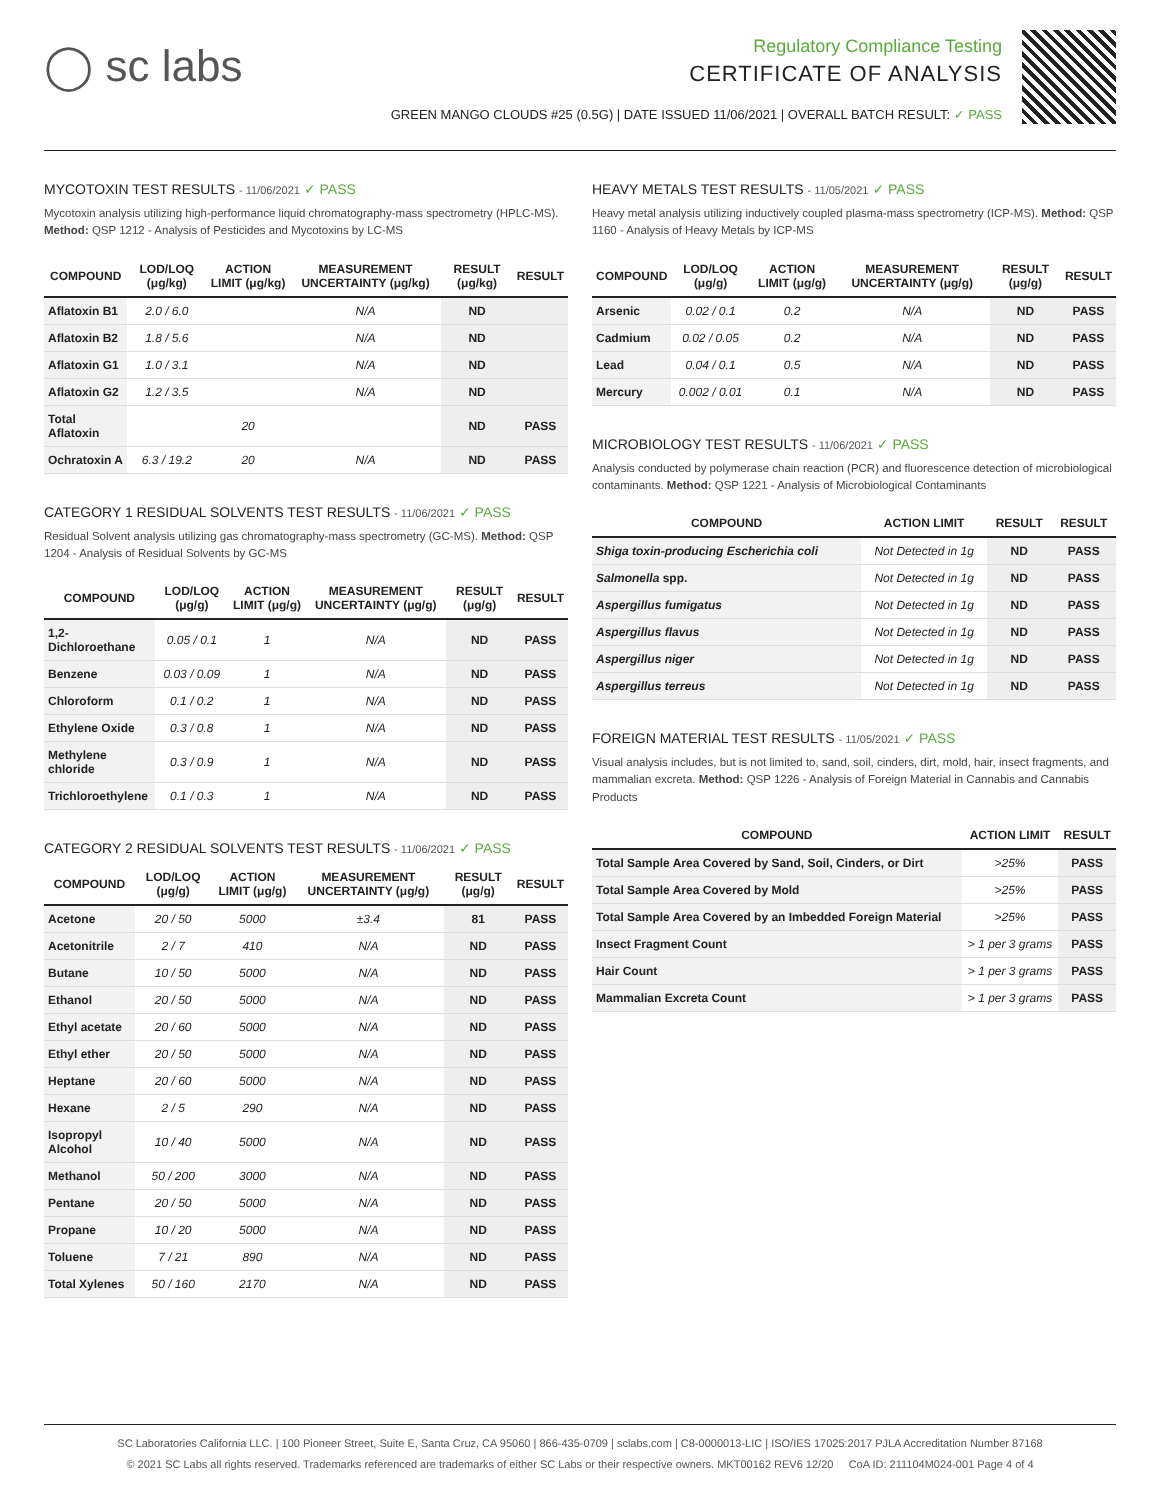◯ sc labs
Regulatory Compliance Testing
CERTIFICATE OF ANALYSIS
GREEN MANGO CLOUDS #25 (0.5G) | DATE ISSUED 11/06/2021 | OVERALL BATCH RESULT: ✓ PASS
MYCOTOXIN TEST RESULTS - 11/06/2021 ✓ PASS
Mycotoxin analysis utilizing high-performance liquid chromatography-mass spectrometry (HPLC-MS). Method: QSP 1212 - Analysis of Pesticides and Mycotoxins by LC-MS
| COMPOUND | LOD/LOQ (μg/kg) | ACTION LIMIT (μg/kg) | MEASUREMENT UNCERTAINTY (μg/kg) | RESULT (μg/kg) | RESULT |
| --- | --- | --- | --- | --- | --- |
| Aflatoxin B1 | 2.0 / 6.0 | | N/A | ND | |
| Aflatoxin B2 | 1.8 / 5.6 | | N/A | ND | |
| Aflatoxin G1 | 1.0 / 3.1 | | N/A | ND | |
| Aflatoxin G2 | 1.2 / 3.5 | | N/A | ND | |
| Total Aflatoxin | | 20 | | ND | PASS |
| Ochratoxin A | 6.3 / 19.2 | 20 | N/A | ND | PASS |
CATEGORY 1 RESIDUAL SOLVENTS TEST RESULTS - 11/06/2021 ✓ PASS
Residual Solvent analysis utilizing gas chromatography-mass spectrometry (GC-MS). Method: QSP 1204 - Analysis of Residual Solvents by GC-MS
| COMPOUND | LOD/LOQ (μg/g) | ACTION LIMIT (μg/g) | MEASUREMENT UNCERTAINTY (μg/g) | RESULT (μg/g) | RESULT |
| --- | --- | --- | --- | --- | --- |
| 1,2-Dichloroethane | 0.05 / 0.1 | 1 | N/A | ND | PASS |
| Benzene | 0.03 / 0.09 | 1 | N/A | ND | PASS |
| Chloroform | 0.1 / 0.2 | 1 | N/A | ND | PASS |
| Ethylene Oxide | 0.3 / 0.8 | 1 | N/A | ND | PASS |
| Methylene chloride | 0.3 / 0.9 | 1 | N/A | ND | PASS |
| Trichloroethylene | 0.1 / 0.3 | 1 | N/A | ND | PASS |
CATEGORY 2 RESIDUAL SOLVENTS TEST RESULTS - 11/06/2021 ✓ PASS
| COMPOUND | LOD/LOQ (μg/g) | ACTION LIMIT (μg/g) | MEASUREMENT UNCERTAINTY (μg/g) | RESULT (μg/g) | RESULT |
| --- | --- | --- | --- | --- | --- |
| Acetone | 20 / 50 | 5000 | ±3.4 | 81 | PASS |
| Acetonitrile | 2 / 7 | 410 | N/A | ND | PASS |
| Butane | 10 / 50 | 5000 | N/A | ND | PASS |
| Ethanol | 20 / 50 | 5000 | N/A | ND | PASS |
| Ethyl acetate | 20 / 60 | 5000 | N/A | ND | PASS |
| Ethyl ether | 20 / 50 | 5000 | N/A | ND | PASS |
| Heptane | 20 / 60 | 5000 | N/A | ND | PASS |
| Hexane | 2 / 5 | 290 | N/A | ND | PASS |
| Isopropyl Alcohol | 10 / 40 | 5000 | N/A | ND | PASS |
| Methanol | 50 / 200 | 3000 | N/A | ND | PASS |
| Pentane | 20 / 50 | 5000 | N/A | ND | PASS |
| Propane | 10 / 20 | 5000 | N/A | ND | PASS |
| Toluene | 7 / 21 | 890 | N/A | ND | PASS |
| Total Xylenes | 50 / 160 | 2170 | N/A | ND | PASS |
HEAVY METALS TEST RESULTS - 11/05/2021 ✓ PASS
Heavy metal analysis utilizing inductively coupled plasma-mass spectrometry (ICP-MS). Method: QSP 1160 - Analysis of Heavy Metals by ICP-MS
| COMPOUND | LOD/LOQ (μg/g) | ACTION LIMIT (μg/g) | MEASUREMENT UNCERTAINTY (μg/g) | RESULT (μg/g) | RESULT |
| --- | --- | --- | --- | --- | --- |
| Arsenic | 0.02 / 0.1 | 0.2 | N/A | ND | PASS |
| Cadmium | 0.02 / 0.05 | 0.2 | N/A | ND | PASS |
| Lead | 0.04 / 0.1 | 0.5 | N/A | ND | PASS |
| Mercury | 0.002 / 0.01 | 0.1 | N/A | ND | PASS |
MICROBIOLOGY TEST RESULTS - 11/06/2021 ✓ PASS
Analysis conducted by polymerase chain reaction (PCR) and fluorescence detection of microbiological contaminants. Method: QSP 1221 - Analysis of Microbiological Contaminants
| COMPOUND | ACTION LIMIT | RESULT | RESULT |
| --- | --- | --- | --- |
| Shiga toxin-producing Escherichia coli | Not Detected in 1g | ND | PASS |
| Salmonella spp. | Not Detected in 1g | ND | PASS |
| Aspergillus fumigatus | Not Detected in 1g | ND | PASS |
| Aspergillus flavus | Not Detected in 1g | ND | PASS |
| Aspergillus niger | Not Detected in 1g | ND | PASS |
| Aspergillus terreus | Not Detected in 1g | ND | PASS |
FOREIGN MATERIAL TEST RESULTS - 11/05/2021 ✓ PASS
Visual analysis includes, but is not limited to, sand, soil, cinders, dirt, mold, hair, insect fragments, and mammalian excreta. Method: QSP 1226 - Analysis of Foreign Material in Cannabis and Cannabis Products
| COMPOUND | ACTION LIMIT | RESULT |
| --- | --- | --- |
| Total Sample Area Covered by Sand, Soil, Cinders, or Dirt | >25% | PASS |
| Total Sample Area Covered by Mold | >25% | PASS |
| Total Sample Area Covered by an Imbedded Foreign Material | >25% | PASS |
| Insect Fragment Count | > 1 per 3 grams | PASS |
| Hair Count | > 1 per 3 grams | PASS |
| Mammalian Excreta Count | > 1 per 3 grams | PASS |
SC Laboratories California LLC. | 100 Pioneer Street, Suite E, Santa Cruz, CA 95060 | 866-435-0709 | sclabs.com | C8-0000013-LIC | ISO/IES 17025:2017 PJLA Accreditation Number 87168
© 2021 SC Labs all rights reserved. Trademarks referenced are trademarks of either SC Labs or their respective owners. MKT00162 REV6 12/20 CoA ID: 211104M024-001 Page 4 of 4